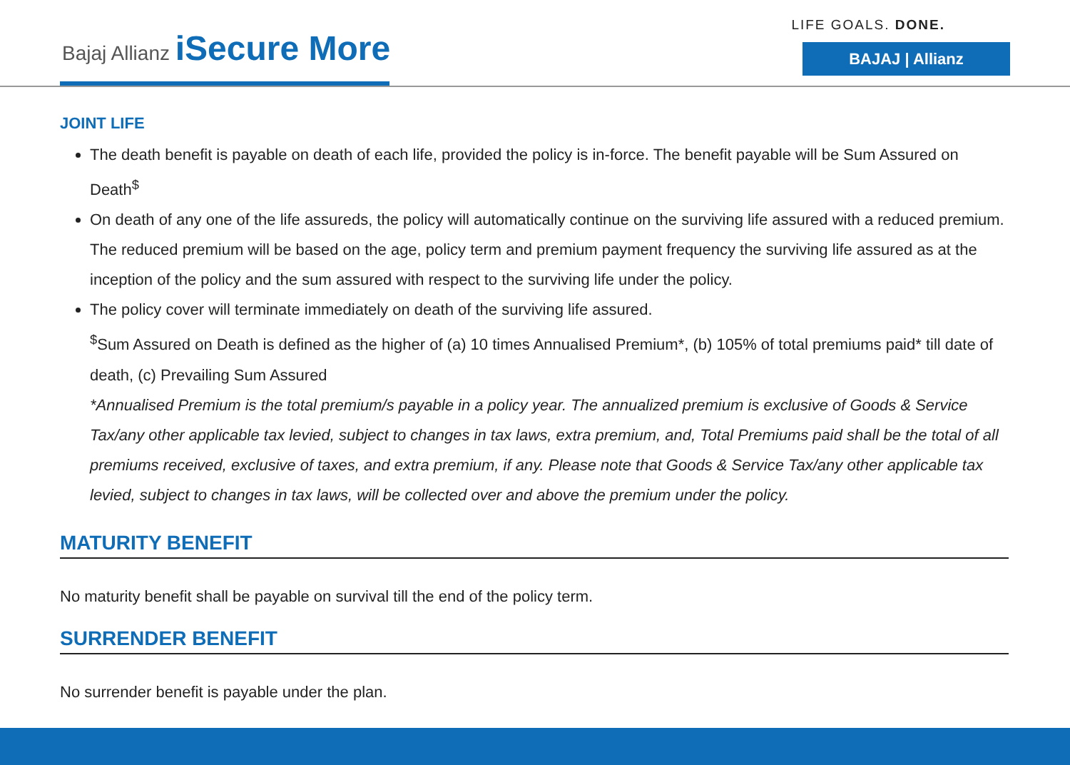Bajaj Allianz iSecure More
LIFE GOALS. DONE.
BAJAJ | Allianz
JOINT LIFE
The death benefit is payable on death of each life, provided the policy is in-force. The benefit payable will be Sum Assured on Death<sup>$</sup>
On death of any one of the life assureds, the policy will automatically continue on the surviving life assured with a reduced premium. The reduced premium will be based on the age, policy term and premium payment frequency the surviving life assured as at the inception of the policy and the sum assured with respect to the surviving life under the policy.
The policy cover will terminate immediately on death of the surviving life assured.
<sup>$</sup>Sum Assured on Death is defined as the higher of (a) 10 times Annualised Premium*, (b) 105% of total premiums paid* till date of death, (c) Prevailing Sum Assured
*Annualised Premium is the total premium/s payable in a policy year. The annualized premium is exclusive of Goods & Service Tax/any other applicable tax levied, subject to changes in tax laws, extra premium, and, Total Premiums paid shall be the total of all premiums received, exclusive of taxes, and extra premium, if any. Please note that Goods & Service Tax/any other applicable tax levied, subject to changes in tax laws, will be collected over and above the premium under the policy.
MATURITY BENEFIT
No maturity benefit shall be payable on survival till the end of the policy term.
SURRENDER BENEFIT
No surrender benefit is payable under the plan.